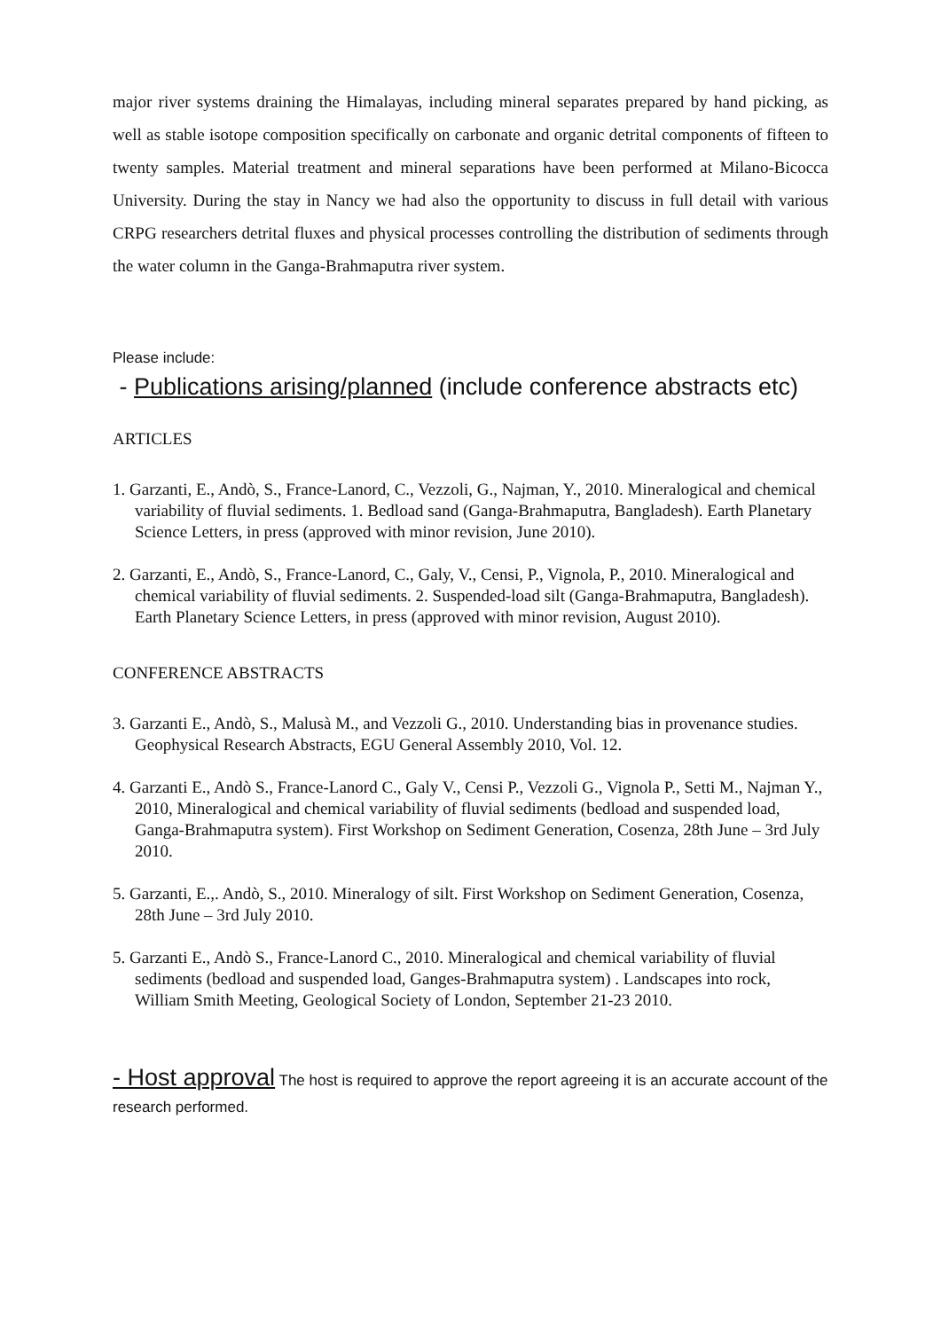major river systems draining the Himalayas, including mineral separates prepared by hand picking, as well as stable isotope composition specifically on carbonate and organic detrital components of fifteen to twenty samples. Material treatment and mineral separations have been performed at Milano-Bicocca University. During the stay in Nancy we had also the opportunity to discuss in full detail with various CRPG researchers detrital fluxes and physical processes controlling the distribution of sediments through the water column in the Ganga-Brahmaputra river system.
Please include:
- Publications arising/planned (include conference abstracts etc)
ARTICLES
1. Garzanti, E., Andò, S., France-Lanord, C., Vezzoli, G., Najman, Y., 2010. Mineralogical and chemical variability of fluvial sediments. 1. Bedload sand (Ganga-Brahmaputra, Bangladesh). Earth Planetary Science Letters, in press (approved with minor revision, June 2010).
2. Garzanti, E., Andò, S., France-Lanord, C., Galy, V., Censi, P., Vignola, P., 2010. Mineralogical and chemical variability of fluvial sediments. 2. Suspended-load silt (Ganga-Brahmaputra, Bangladesh). Earth Planetary Science Letters, in press (approved with minor revision, August 2010).
CONFERENCE ABSTRACTS
3. Garzanti E., Andò, S., Malusà M., and Vezzoli G., 2010. Understanding bias in provenance studies. Geophysical Research Abstracts, EGU General Assembly 2010, Vol. 12.
4. Garzanti E., Andò S., France-Lanord C., Galy V., Censi P., Vezzoli G., Vignola P., Setti M., Najman Y., 2010, Mineralogical and chemical variability of fluvial sediments (bedload and suspended load, Ganga-Brahmaputra system). First Workshop on Sediment Generation, Cosenza, 28th June – 3rd July 2010.
5. Garzanti, E.,. Andò, S., 2010. Mineralogy of silt. First Workshop on Sediment Generation, Cosenza, 28th June – 3rd July 2010.
5. Garzanti E., Andò S., France-Lanord C., 2010. Mineralogical and chemical variability of fluvial sediments (bedload and suspended load, Ganges-Brahmaputra system) . Landscapes into rock, William Smith Meeting, Geological Society of London, September 21-23 2010.
- Host approval The host is required to approve the report agreeing it is an accurate account of the research performed.